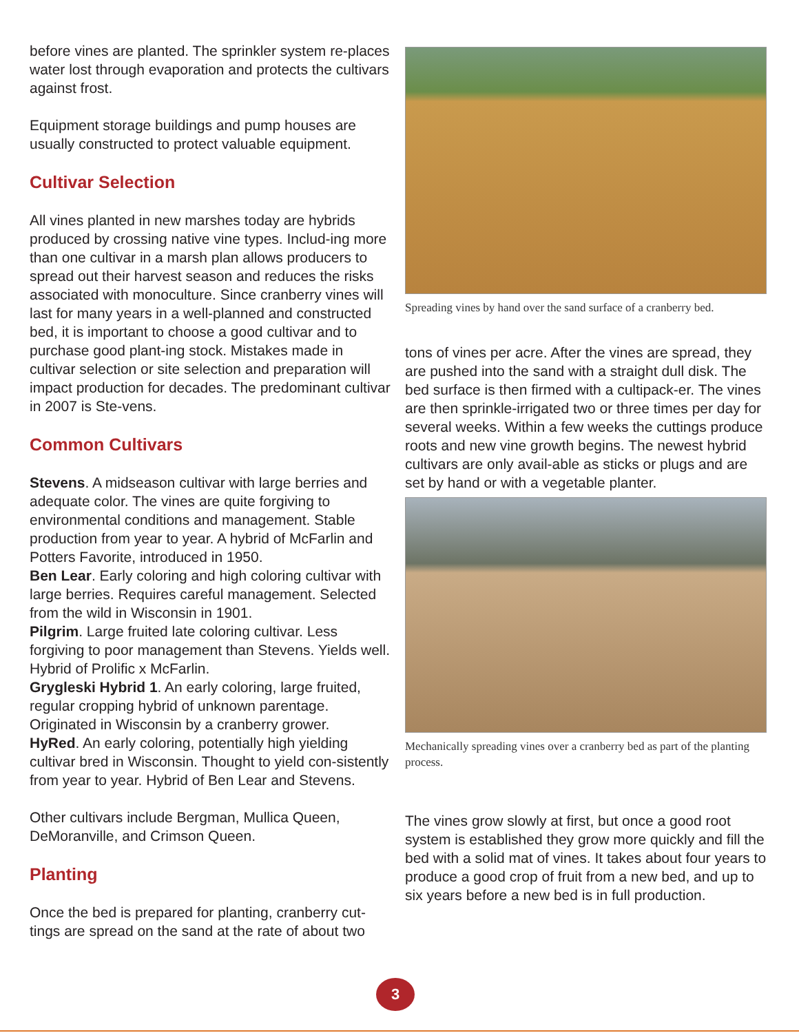before vines are planted. The sprinkler system re-places water lost through evaporation and protects the cultivars against frost.
Equipment storage buildings and pump houses are usually constructed to protect valuable equipment.
Cultivar Selection
All vines planted in new marshes today are hybrids produced by crossing native vine types. Includ-ing more than one cultivar in a marsh plan allows producers to spread out their harvest season and reduces the risks associated with monoculture. Since cranberry vines will last for many years in a well-planned and constructed bed, it is important to choose a good cultivar and to purchase good plant-ing stock. Mistakes made in cultivar selection or site selection and preparation will impact production for decades. The predominant cultivar in 2007 is Ste-vens.
Common Cultivars
Stevens. A midseason cultivar with large berries and adequate color. The vines are quite forgiving to environmental conditions and management. Stable production from year to year. A hybrid of McFarlin and Potters Favorite, introduced in 1950.
Ben Lear. Early coloring and high coloring cultivar with large berries. Requires careful management. Selected from the wild in Wisconsin in 1901.
Pilgrim. Large fruited late coloring cultivar. Less forgiving to poor management than Stevens. Yields well. Hybrid of Prolific x McFarlin.
Grygleski Hybrid 1. An early coloring, large fruited, regular cropping hybrid of unknown parentage. Originated in Wisconsin by a cranberry grower.
HyRed. An early coloring, potentially high yielding cultivar bred in Wisconsin. Thought to yield con-sistently from year to year. Hybrid of Ben Lear and Stevens.
Other cultivars include Bergman, Mullica Queen, DeMoranville, and Crimson Queen.
Planting
Once the bed is prepared for planting, cranberry cut-tings are spread on the sand at the rate of about two
Spreading vines by hand over the sand surface of a cranberry bed.
tons of vines per acre. After the vines are spread, they are pushed into the sand with a straight dull disk. The bed surface is then firmed with a cultipack-er. The vines are then sprinkle-irrigated two or three times per day for several weeks. Within a few weeks the cuttings produce roots and new vine growth begins. The newest hybrid cultivars are only avail-able as sticks or plugs and are set by hand or with a vegetable planter.
Mechanically spreading vines over a cranberry bed as part of the planting process.
The vines grow slowly at first, but once a good root system is established they grow more quickly and fill the bed with a solid mat of vines. It takes about four years to produce a good crop of fruit from a new bed, and up to six years before a new bed is in full production.
3